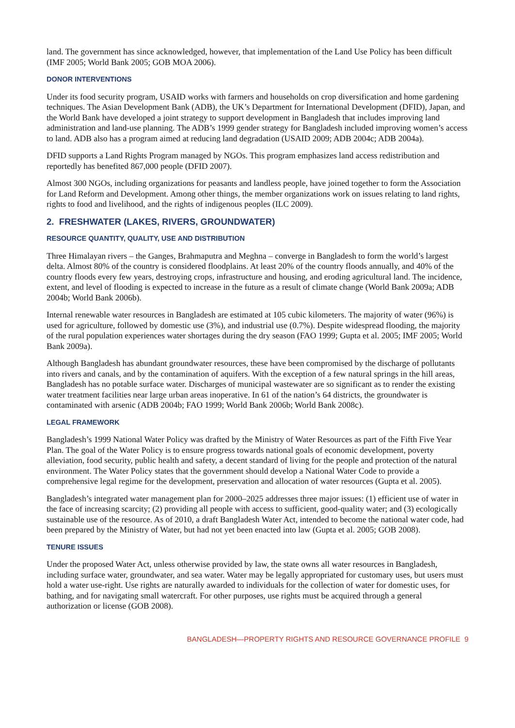land. The government has since acknowledged, however, that implementation of the Land Use Policy has been difficult (IMF 2005; World Bank 2005; GOB MOA 2006).
DONOR INTERVENTIONS
Under its food security program, USAID works with farmers and households on crop diversification and home gardening techniques. The Asian Development Bank (ADB), the UK’s Department for International Development (DFID), Japan, and the World Bank have developed a joint strategy to support development in Bangladesh that includes improving land administration and land-use planning. The ADB’s 1999 gender strategy for Bangladesh included improving women’s access to land. ADB also has a program aimed at reducing land degradation (USAID 2009; ADB 2004c; ADB 2004a).
DFID supports a Land Rights Program managed by NGOs. This program emphasizes land access redistribution and reportedly has benefited 867,000 people (DFID 2007).
Almost 300 NGOs, including organizations for peasants and landless people, have joined together to form the Association for Land Reform and Development. Among other things, the member organizations work on issues relating to land rights, rights to food and livelihood, and the rights of indigenous peoples (ILC 2009).
2. FRESHWATER (LAKES, RIVERS, GROUNDWATER)
RESOURCE QUANTITY, QUALITY, USE AND DISTRIBUTION
Three Himalayan rivers – the Ganges, Brahmaputra and Meghna – converge in Bangladesh to form the world’s largest delta. Almost 80% of the country is considered floodplains. At least 20% of the country floods annually, and 40% of the country floods every few years, destroying crops, infrastructure and housing, and eroding agricultural land. The incidence, extent, and level of flooding is expected to increase in the future as a result of climate change (World Bank 2009a; ADB 2004b; World Bank 2006b).
Internal renewable water resources in Bangladesh are estimated at 105 cubic kilometers. The majority of water (96%) is used for agriculture, followed by domestic use (3%), and industrial use (0.7%). Despite widespread flooding, the majority of the rural population experiences water shortages during the dry season (FAO 1999; Gupta et al. 2005; IMF 2005; World Bank 2009a).
Although Bangladesh has abundant groundwater resources, these have been compromised by the discharge of pollutants into rivers and canals, and by the contamination of aquifers. With the exception of a few natural springs in the hill areas, Bangladesh has no potable surface water. Discharges of municipal wastewater are so significant as to render the existing water treatment facilities near large urban areas inoperative. In 61 of the nation’s 64 districts, the groundwater is contaminated with arsenic (ADB 2004b; FAO 1999; World Bank 2006b; World Bank 2008c).
LEGAL FRAMEWORK
Bangladesh’s 1999 National Water Policy was drafted by the Ministry of Water Resources as part of the Fifth Five Year Plan. The goal of the Water Policy is to ensure progress towards national goals of economic development, poverty alleviation, food security, public health and safety, a decent standard of living for the people and protection of the natural environment. The Water Policy states that the government should develop a National Water Code to provide a comprehensive legal regime for the development, preservation and allocation of water resources (Gupta et al. 2005).
Bangladesh’s integrated water management plan for 2000–2025 addresses three major issues: (1) efficient use of water in the face of increasing scarcity; (2) providing all people with access to sufficient, good-quality water; and (3) ecologically sustainable use of the resource. As of 2010, a draft Bangladesh Water Act, intended to become the national water code, had been prepared by the Ministry of Water, but had not yet been enacted into law (Gupta et al. 2005; GOB 2008).
TENURE ISSUES
Under the proposed Water Act, unless otherwise provided by law, the state owns all water resources in Bangladesh, including surface water, groundwater, and sea water. Water may be legally appropriated for customary uses, but users must hold a water use-right. Use rights are naturally awarded to individuals for the collection of water for domestic uses, for bathing, and for navigating small watercraft. For other purposes, use rights must be acquired through a general authorization or license (GOB 2008).
BANGLADESH—PROPERTY RIGHTS AND RESOURCE GOVERNANCE PROFILE 9